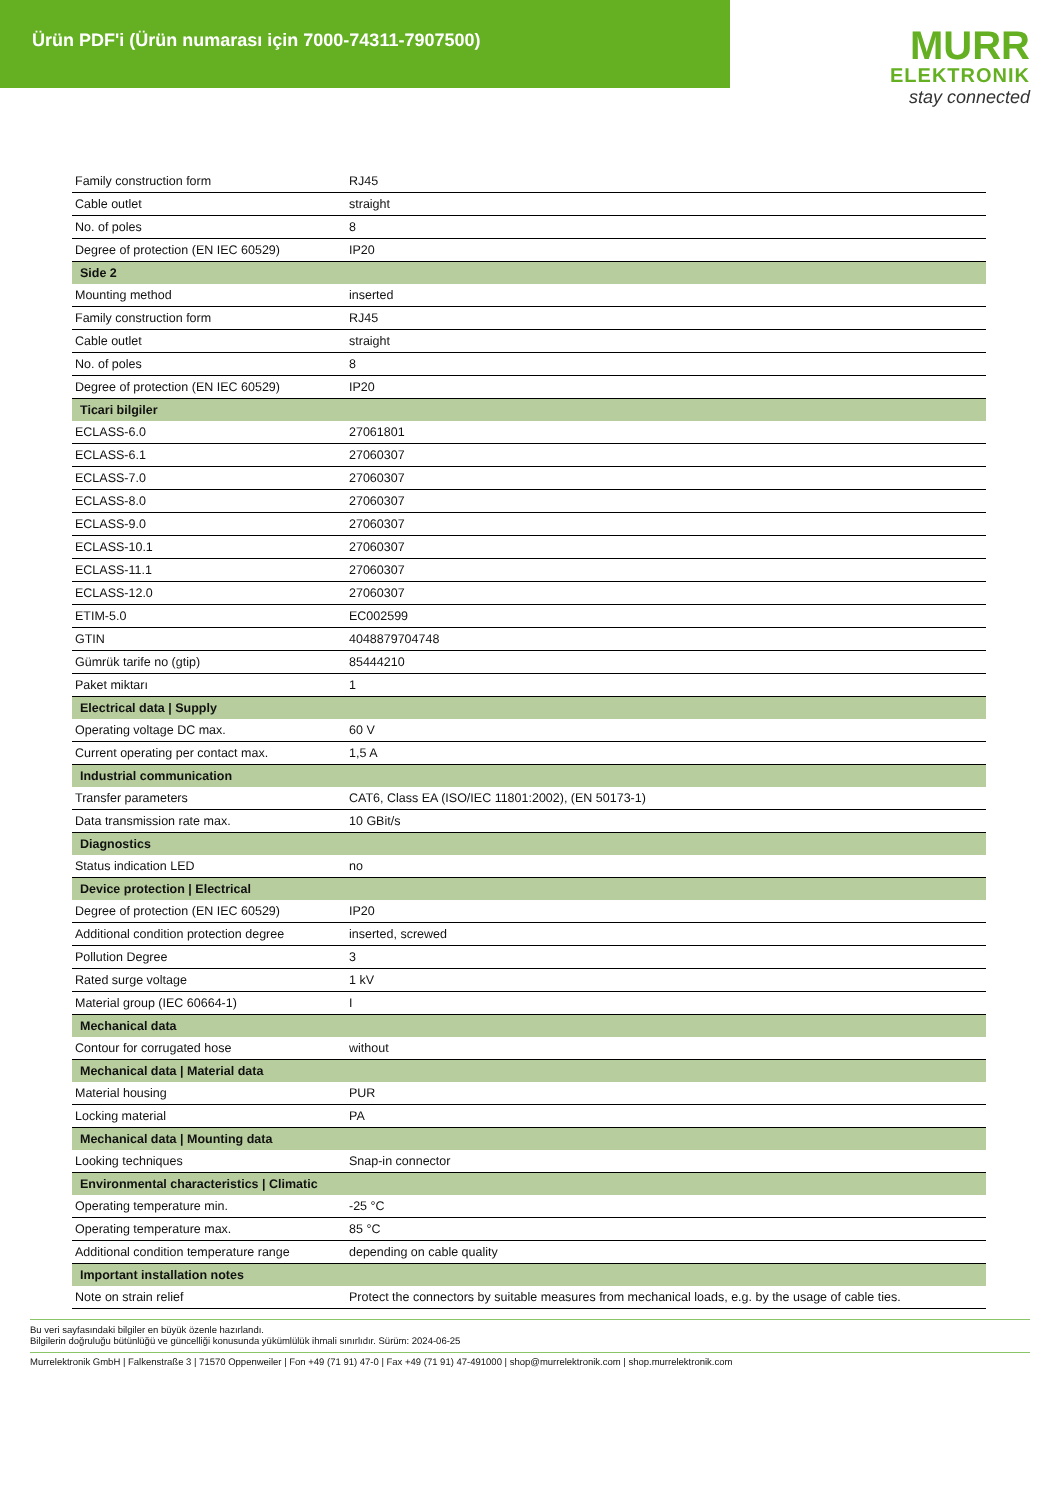Ürün PDF'i (Ürün numarası için 7000-74311-7907500)
MURR
ELEKTRONIK
stay connected
| Family construction form | RJ45 |
| Cable outlet | straight |
| No. of poles | 8 |
| Degree of protection (EN IEC 60529) | IP20 |
| Side 2 | |
| Mounting method | inserted |
| Family construction form | RJ45 |
| Cable outlet | straight |
| No. of poles | 8 |
| Degree of protection (EN IEC 60529) | IP20 |
| Ticari bilgiler | |
| ECLASS-6.0 | 27061801 |
| ECLASS-6.1 | 27060307 |
| ECLASS-7.0 | 27060307 |
| ECLASS-8.0 | 27060307 |
| ECLASS-9.0 | 27060307 |
| ECLASS-10.1 | 27060307 |
| ECLASS-11.1 | 27060307 |
| ECLASS-12.0 | 27060307 |
| ETIM-5.0 | EC002599 |
| GTIN | 4048879704748 |
| Gümrük tarife no (gtip) | 85444210 |
| Paket miktarı | 1 |
| Electrical data / Supply | |
| Operating voltage DC max. | 60 V |
| Current operating per contact max. | 1,5 A |
| Industrial communication | |
| Transfer parameters | CAT6, Class EA (ISO/IEC 11801:2002), (EN 50173-1) |
| Data transmission rate max. | 10 GBit/s |
| Diagnostics | |
| Status indication LED | no |
| Device protection / Electrical | |
| Degree of protection (EN IEC 60529) | IP20 |
| Additional condition protection degree | inserted, screwed |
| Pollution Degree | 3 |
| Rated surge voltage | 1 kV |
| Material group (IEC 60664-1) | I |
| Mechanical data | |
| Contour for corrugated hose | without |
| Mechanical data / Material data | |
| Material housing | PUR |
| Locking material | PA |
| Mechanical data / Mounting data | |
| Looking techniques | Snap-in connector |
| Environmental characteristics / Climatic | |
| Operating temperature min. | -25 °C |
| Operating temperature max. | 85 °C |
| Additional condition temperature range | depending on cable quality |
| Important installation notes | |
| Note on strain relief | Protect the connectors by suitable measures from mechanical loads, e.g. by the usage of cable ties. |
Bu veri sayfasındaki bilgiler en büyük özenle hazırlandı.
Bilgilerin doğruluğu bütünlüğü ve güncelliği konusunda yükümlülük ihmali sınırlıdır. Sürüm: 2024-06-25
Murrelektronik GmbH | Falkenstraße 3 | 71570 Oppenweiler | Fon +49 (71 91) 47-0 | Fax +49 (71 91) 47-491000 | shop@murrelektronik.com | shop.murrelektronik.com